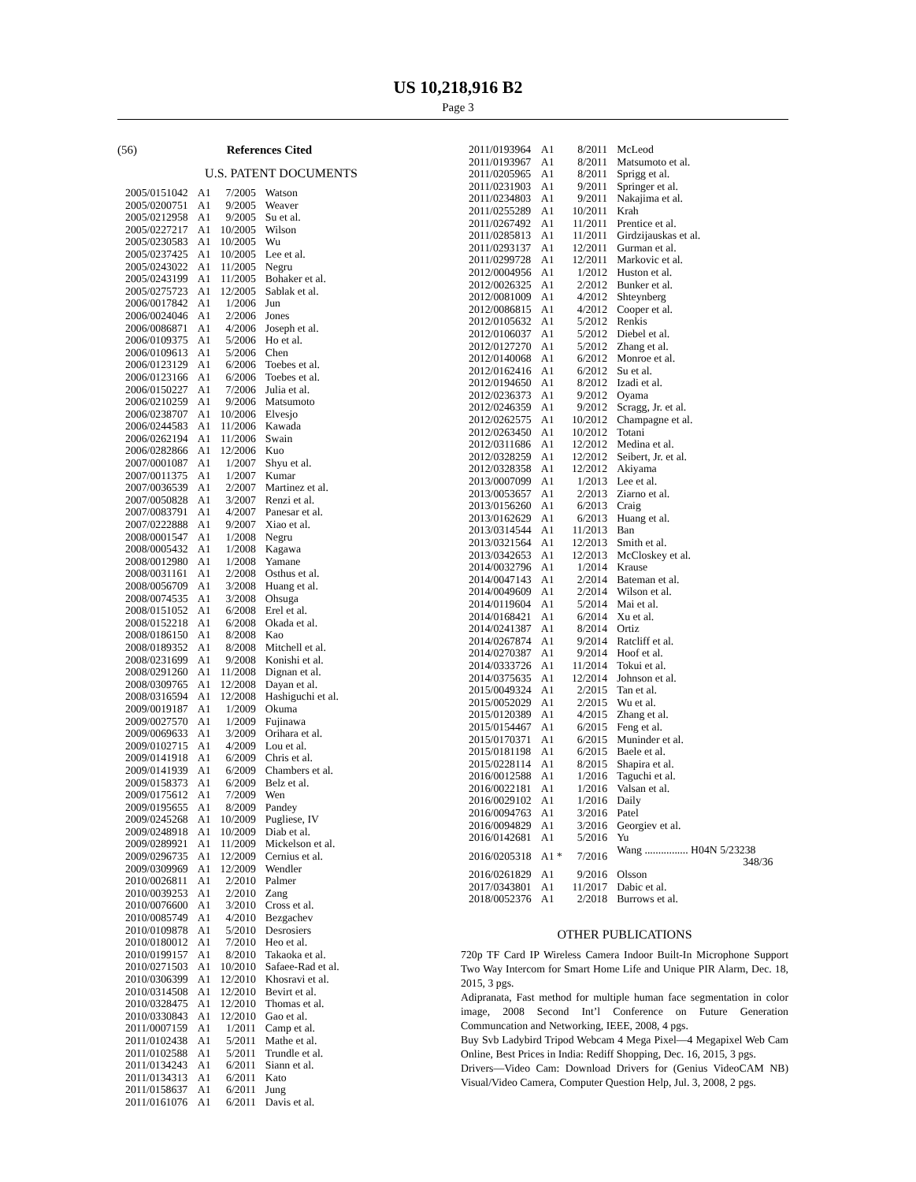US 10,218,916 B2
Page 3
(56) References Cited
U.S. PATENT DOCUMENTS
| 2005/0151042 | A1 | 7/2005 | Watson |
| 2005/0200751 | A1 | 9/2005 | Weaver |
| 2005/0212958 | A1 | 9/2005 | Su et al. |
| 2005/0227217 | A1 | 10/2005 | Wilson |
| 2005/0230583 | A1 | 10/2005 | Wu |
| 2005/0237425 | A1 | 10/2005 | Lee et al. |
| 2005/0243022 | A1 | 11/2005 | Negru |
| 2005/0243199 | A1 | 11/2005 | Bohaker et al. |
| 2005/0275723 | A1 | 12/2005 | Sablak et al. |
| 2006/0017842 | A1 | 1/2006 | Jun |
| 2006/0024046 | A1 | 2/2006 | Jones |
| 2006/0086871 | A1 | 4/2006 | Joseph et al. |
| 2006/0109375 | A1 | 5/2006 | Ho et al. |
| 2006/0109613 | A1 | 5/2006 | Chen |
| 2006/0123129 | A1 | 6/2006 | Toebes et al. |
| 2006/0123166 | A1 | 6/2006 | Toebes et al. |
| 2006/0150227 | A1 | 7/2006 | Julia et al. |
| 2006/0210259 | A1 | 9/2006 | Matsumoto |
| 2006/0238707 | A1 | 10/2006 | Elvesjo |
| 2006/0244583 | A1 | 11/2006 | Kawada |
| 2006/0262194 | A1 | 11/2006 | Swain |
| 2006/0282866 | A1 | 12/2006 | Kuo |
| 2007/0001087 | A1 | 1/2007 | Shyu et al. |
| 2007/0011375 | A1 | 1/2007 | Kumar |
| 2007/0036539 | A1 | 2/2007 | Martinez et al. |
| 2007/0050828 | A1 | 3/2007 | Renzi et al. |
| 2007/0083791 | A1 | 4/2007 | Panesar et al. |
| 2007/0222888 | A1 | 9/2007 | Xiao et al. |
| 2008/0001547 | A1 | 1/2008 | Negru |
| 2008/0005432 | A1 | 1/2008 | Kagawa |
| 2008/0012980 | A1 | 1/2008 | Yamane |
| 2008/0031161 | A1 | 2/2008 | Osthus et al. |
| 2008/0056709 | A1 | 3/2008 | Huang et al. |
| 2008/0074535 | A1 | 3/2008 | Ohsuga |
| 2008/0151052 | A1 | 6/2008 | Erel et al. |
| 2008/0152218 | A1 | 6/2008 | Okada et al. |
| 2008/0186150 | A1 | 8/2008 | Kao |
| 2008/0189352 | A1 | 8/2008 | Mitchell et al. |
| 2008/0231699 | A1 | 9/2008 | Konishi et al. |
| 2008/0291260 | A1 | 11/2008 | Dignan et al. |
| 2008/0309765 | A1 | 12/2008 | Dayan et al. |
| 2008/0316594 | A1 | 12/2008 | Hashiguchi et al. |
| 2009/0019187 | A1 | 1/2009 | Okuma |
| 2009/0027570 | A1 | 1/2009 | Fujinawa |
| 2009/0069633 | A1 | 3/2009 | Orihara et al. |
| 2009/0102715 | A1 | 4/2009 | Lou et al. |
| 2009/0141918 | A1 | 6/2009 | Chris et al. |
| 2009/0141939 | A1 | 6/2009 | Chambers et al. |
| 2009/0158373 | A1 | 6/2009 | Belz et al. |
| 2009/0175612 | A1 | 7/2009 | Wen |
| 2009/0195655 | A1 | 8/2009 | Pandey |
| 2009/0245268 | A1 | 10/2009 | Pugliese, IV |
| 2009/0248918 | A1 | 10/2009 | Diab et al. |
| 2009/0289921 | A1 | 11/2009 | Mickelson et al. |
| 2009/0296735 | A1 | 12/2009 | Cernius et al. |
| 2009/0309969 | A1 | 12/2009 | Wendler |
| 2010/0026811 | A1 | 2/2010 | Palmer |
| 2010/0039253 | A1 | 2/2010 | Zang |
| 2010/0076600 | A1 | 3/2010 | Cross et al. |
| 2010/0085749 | A1 | 4/2010 | Bezgachev |
| 2010/0109878 | A1 | 5/2010 | Desrosiers |
| 2010/0180012 | A1 | 7/2010 | Heo et al. |
| 2010/0199157 | A1 | 8/2010 | Takaoka et al. |
| 2010/0271503 | A1 | 10/2010 | Safaee-Rad et al. |
| 2010/0306399 | A1 | 12/2010 | Khosravi et al. |
| 2010/0314508 | A1 | 12/2010 | Bevirt et al. |
| 2010/0328475 | A1 | 12/2010 | Thomas et al. |
| 2010/0330843 | A1 | 12/2010 | Gao et al. |
| 2011/0007159 | A1 | 1/2011 | Camp et al. |
| 2011/0102438 | A1 | 5/2011 | Mathe et al. |
| 2011/0102588 | A1 | 5/2011 | Trundle et al. |
| 2011/0134243 | A1 | 6/2011 | Siann et al. |
| 2011/0134313 | A1 | 6/2011 | Kato |
| 2011/0158637 | A1 | 6/2011 | Jung |
| 2011/0161076 | A1 | 6/2011 | Davis et al. |
| 2011/0193964 | A1 | 8/2011 | McLeod |
| 2011/0193967 | A1 | 8/2011 | Matsumoto et al. |
| 2011/0205965 | A1 | 8/2011 | Sprigg et al. |
| 2011/0231903 | A1 | 9/2011 | Springer et al. |
| 2011/0234803 | A1 | 9/2011 | Nakajima et al. |
| 2011/0255289 | A1 | 10/2011 | Krah |
| 2011/0267492 | A1 | 11/2011 | Prentice et al. |
| 2011/0285813 | A1 | 11/2011 | Girdzijauskas et al. |
| 2011/0293137 | A1 | 12/2011 | Gurman et al. |
| 2011/0299728 | A1 | 12/2011 | Markovic et al. |
| 2012/0004956 | A1 | 1/2012 | Huston et al. |
| 2012/0026325 | A1 | 2/2012 | Bunker et al. |
| 2012/0081009 | A1 | 4/2012 | Shteynberg |
| 2012/0086815 | A1 | 4/2012 | Cooper et al. |
| 2012/0105632 | A1 | 5/2012 | Renkis |
| 2012/0106037 | A1 | 5/2012 | Diebel et al. |
| 2012/0127270 | A1 | 5/2012 | Zhang et al. |
| 2012/0140068 | A1 | 6/2012 | Monroe et al. |
| 2012/0162416 | A1 | 6/2012 | Su et al. |
| 2012/0194650 | A1 | 8/2012 | Izadi et al. |
| 2012/0236373 | A1 | 9/2012 | Oyama |
| 2012/0246359 | A1 | 9/2012 | Scragg, Jr. et al. |
| 2012/0262575 | A1 | 10/2012 | Champagne et al. |
| 2012/0263450 | A1 | 10/2012 | Totani |
| 2012/0311686 | A1 | 12/2012 | Medina et al. |
| 2012/0328259 | A1 | 12/2012 | Seibert, Jr. et al. |
| 2012/0328358 | A1 | 12/2012 | Akiyama |
| 2013/0007099 | A1 | 1/2013 | Lee et al. |
| 2013/0053657 | A1 | 2/2013 | Ziarno et al. |
| 2013/0156260 | A1 | 6/2013 | Craig |
| 2013/0162629 | A1 | 6/2013 | Huang et al. |
| 2013/0314544 | A1 | 11/2013 | Ban |
| 2013/0321564 | A1 | 12/2013 | Smith et al. |
| 2013/0342653 | A1 | 12/2013 | McCloskey et al. |
| 2014/0032796 | A1 | 1/2014 | Krause |
| 2014/0047143 | A1 | 2/2014 | Bateman et al. |
| 2014/0049609 | A1 | 2/2014 | Wilson et al. |
| 2014/0119604 | A1 | 5/2014 | Mai et al. |
| 2014/0168421 | A1 | 6/2014 | Xu et al. |
| 2014/0241387 | A1 | 8/2014 | Ortiz |
| 2014/0267874 | A1 | 9/2014 | Ratcliff et al. |
| 2014/0270387 | A1 | 9/2014 | Hoof et al. |
| 2014/0333726 | A1 | 11/2014 | Tokui et al. |
| 2014/0375635 | A1 | 12/2014 | Johnson et al. |
| 2015/0049324 | A1 | 2/2015 | Tan et al. |
| 2015/0052029 | A1 | 2/2015 | Wu et al. |
| 2015/0120389 | A1 | 4/2015 | Zhang et al. |
| 2015/0154467 | A1 | 6/2015 | Feng et al. |
| 2015/0170371 | A1 | 6/2015 | Muninder et al. |
| 2015/0181198 | A1 | 6/2015 | Baele et al. |
| 2015/0228114 | A1 | 8/2015 | Shapira et al. |
| 2016/0012588 | A1 | 1/2016 | Taguchi et al. |
| 2016/0022181 | A1 | 1/2016 | Valsan et al. |
| 2016/0029102 | A1 | 1/2016 | Daily |
| 2016/0094763 | A1 | 3/2016 | Patel |
| 2016/0094829 | A1 | 3/2016 | Georgiev et al. |
| 2016/0142681 | A1 | 5/2016 | Yu |
| 2016/0205318 | A1 * | 7/2016 | Wang ................ H04N 5/23238 348/36 |
| 2016/0261829 | A1 | 9/2016 | Olsson |
| 2017/0343801 | A1 | 11/2017 | Dabic et al. |
| 2018/0052376 | A1 | 2/2018 | Burrows et al. |
OTHER PUBLICATIONS
720p TF Card IP Wireless Camera Indoor Built-In Microphone Support Two Way Intercom for Smart Home Life and Unique PIR Alarm, Dec. 18, 2015, 3 pgs.
Adipranata, Fast method for multiple human face segmentation in color image, 2008 Second Int’l Conference on Future Generation Communcation and Networking, IEEE, 2008, 4 pgs.
Buy Svb Ladybird Tripod Webcam 4 Mega Pixel—4 Megapixel Web Cam Online, Best Prices in India: Rediff Shopping, Dec. 16, 2015, 3 pgs.
Drivers—Video Cam: Download Drivers for (Genius VideoCAM NB) Visual/Video Camera, Computer Question Help, Jul. 3, 2008, 2 pgs.